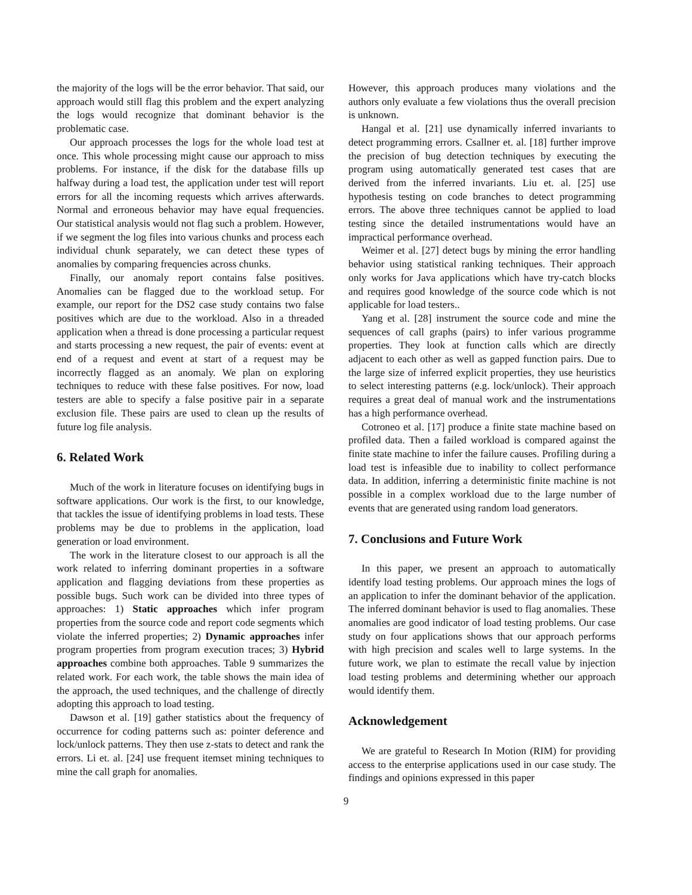the majority of the logs will be the error behavior. That said, our approach would still flag this problem and the expert analyzing the logs would recognize that dominant behavior is the problematic case.
Our approach processes the logs for the whole load test at once. This whole processing might cause our approach to miss problems. For instance, if the disk for the database fills up halfway during a load test, the application under test will report errors for all the incoming requests which arrives afterwards. Normal and erroneous behavior may have equal frequencies. Our statistical analysis would not flag such a problem. However, if we segment the log files into various chunks and process each individual chunk separately, we can detect these types of anomalies by comparing frequencies across chunks.
Finally, our anomaly report contains false positives. Anomalies can be flagged due to the workload setup. For example, our report for the DS2 case study contains two false positives which are due to the workload. Also in a threaded application when a thread is done processing a particular request and starts processing a new request, the pair of events: event at end of a request and event at start of a request may be incorrectly flagged as an anomaly. We plan on exploring techniques to reduce with these false positives. For now, load testers are able to specify a false positive pair in a separate exclusion file. These pairs are used to clean up the results of future log file analysis.
6. Related Work
Much of the work in literature focuses on identifying bugs in software applications. Our work is the first, to our knowledge, that tackles the issue of identifying problems in load tests. These problems may be due to problems in the application, load generation or load environment.
The work in the literature closest to our approach is all the work related to inferring dominant properties in a software application and flagging deviations from these properties as possible bugs. Such work can be divided into three types of approaches: 1) Static approaches which infer program properties from the source code and report code segments which violate the inferred properties; 2) Dynamic approaches infer program properties from program execution traces; 3) Hybrid approaches combine both approaches. Table 9 summarizes the related work. For each work, the table shows the main idea of the approach, the used techniques, and the challenge of directly adopting this approach to load testing.
Dawson et al. [19] gather statistics about the frequency of occurrence for coding patterns such as: pointer deference and lock/unlock patterns. They then use z-stats to detect and rank the errors. Li et. al. [24] use frequent itemset mining techniques to mine the call graph for anomalies.
However, this approach produces many violations and the authors only evaluate a few violations thus the overall precision is unknown.
Hangal et al. [21] use dynamically inferred invariants to detect programming errors. Csallner et. al. [18] further improve the precision of bug detection techniques by executing the program using automatically generated test cases that are derived from the inferred invariants. Liu et. al. [25] use hypothesis testing on code branches to detect programming errors. The above three techniques cannot be applied to load testing since the detailed instrumentations would have an impractical performance overhead.
Weimer et al. [27] detect bugs by mining the error handling behavior using statistical ranking techniques. Their approach only works for Java applications which have try-catch blocks and requires good knowledge of the source code which is not applicable for load testers..
Yang et al. [28] instrument the source code and mine the sequences of call graphs (pairs) to infer various programme properties. They look at function calls which are directly adjacent to each other as well as gapped function pairs. Due to the large size of inferred explicit properties, they use heuristics to select interesting patterns (e.g. lock/unlock). Their approach requires a great deal of manual work and the instrumentations has a high performance overhead.
Cotroneo et al. [17] produce a finite state machine based on profiled data. Then a failed workload is compared against the finite state machine to infer the failure causes. Profiling during a load test is infeasible due to inability to collect performance data. In addition, inferring a deterministic finite machine is not possible in a complex workload due to the large number of events that are generated using random load generators.
7. Conclusions and Future Work
In this paper, we present an approach to automatically identify load testing problems. Our approach mines the logs of an application to infer the dominant behavior of the application. The inferred dominant behavior is used to flag anomalies. These anomalies are good indicator of load testing problems. Our case study on four applications shows that our approach performs with high precision and scales well to large systems. In the future work, we plan to estimate the recall value by injection load testing problems and determining whether our approach would identify them.
Acknowledgement
We are grateful to Research In Motion (RIM) for providing access to the enterprise applications used in our case study. The findings and opinions expressed in this paper
9